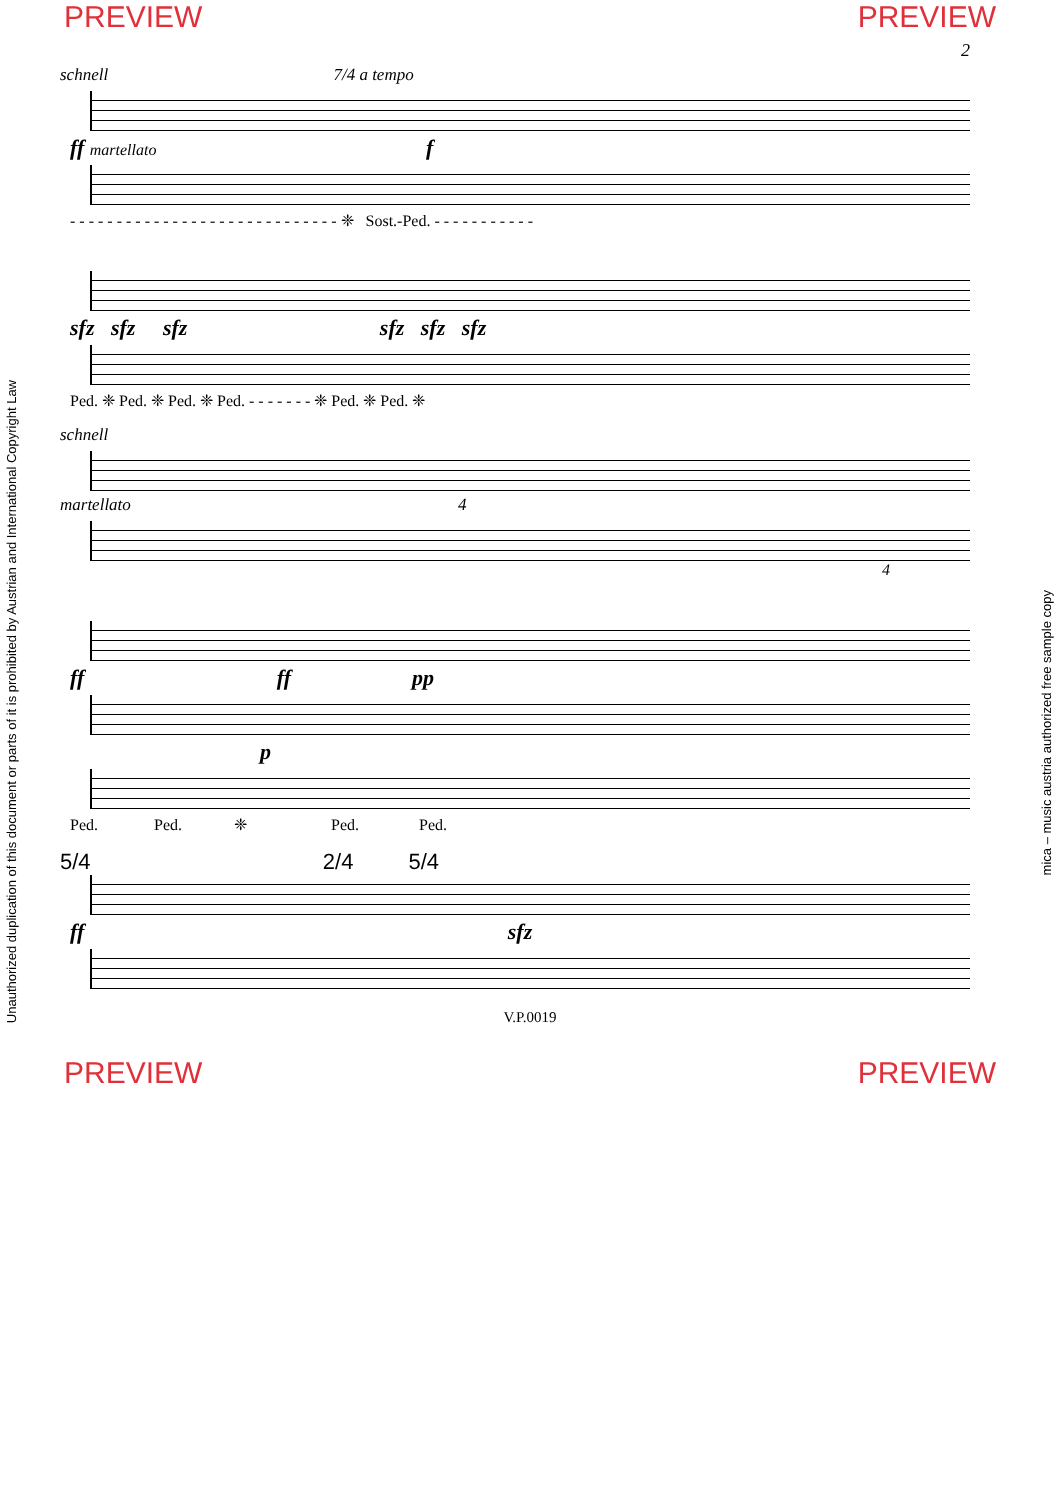PREVIEW PREVIEW
2
schnell 7/4 a tempo
ff martellato f
- - - - - - - - - - - - - - - - - - - - - - - - - - - - - ❈ Sost.-Ped. - - - - - - - - - - -
sfz sfz sfz sfz sfz sfz
Ped. ❈ Ped. ❈ Ped. ❈ Ped. - - - - - - - ❈ Ped. ❈ Ped. ❈
schnell
martellato 4
4
ff ff pp
p
Ped. Ped. ❈ Ped. Ped.
5/4 2/4 5/4
ff sfz
V.P.0019
PREVIEW PREVIEW
Unauthorized duplication of this document or parts of it is prohibited by Austrian and International Copyright Law
mica – music austria authorized free sample copy